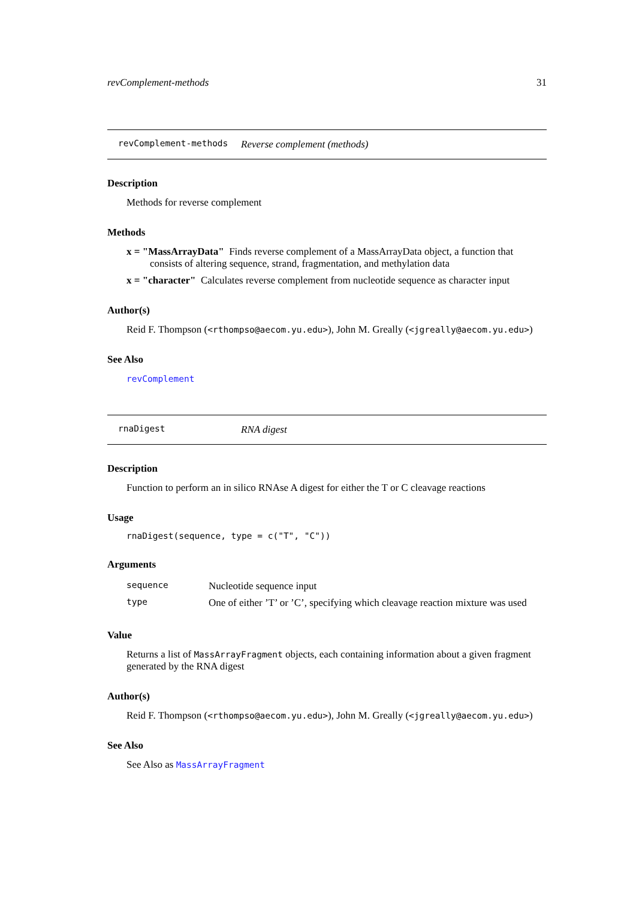revComplement-methods 31
revComplement-methods Reverse complement (methods)
Description
Methods for reverse complement
Methods
x = "MassArrayData" Finds reverse complement of a MassArrayData object, a function that consists of altering sequence, strand, fragmentation, and methylation data
x = "character" Calculates reverse complement from nucleotide sequence as character input
Author(s)
Reid F. Thompson (<rthompso@aecom.yu.edu>), John M. Greally (<jgreally@aecom.yu.edu>)
See Also
revComplement
rnaDigest RNA digest
Description
Function to perform an in silico RNAse A digest for either the T or C cleavage reactions
Usage
rnaDigest(sequence, type = c("T", "C"))
Arguments
| sequence | Nucleotide sequence input |
| type | One of either ’T’ or ’C’, specifying which cleavage reaction mixture was used |
Value
Returns a list of MassArrayFragment objects, each containing information about a given fragment generated by the RNA digest
Author(s)
Reid F. Thompson (<rthompso@aecom.yu.edu>), John M. Greally (<jgreally@aecom.yu.edu>)
See Also
See Also as MassArrayFragment